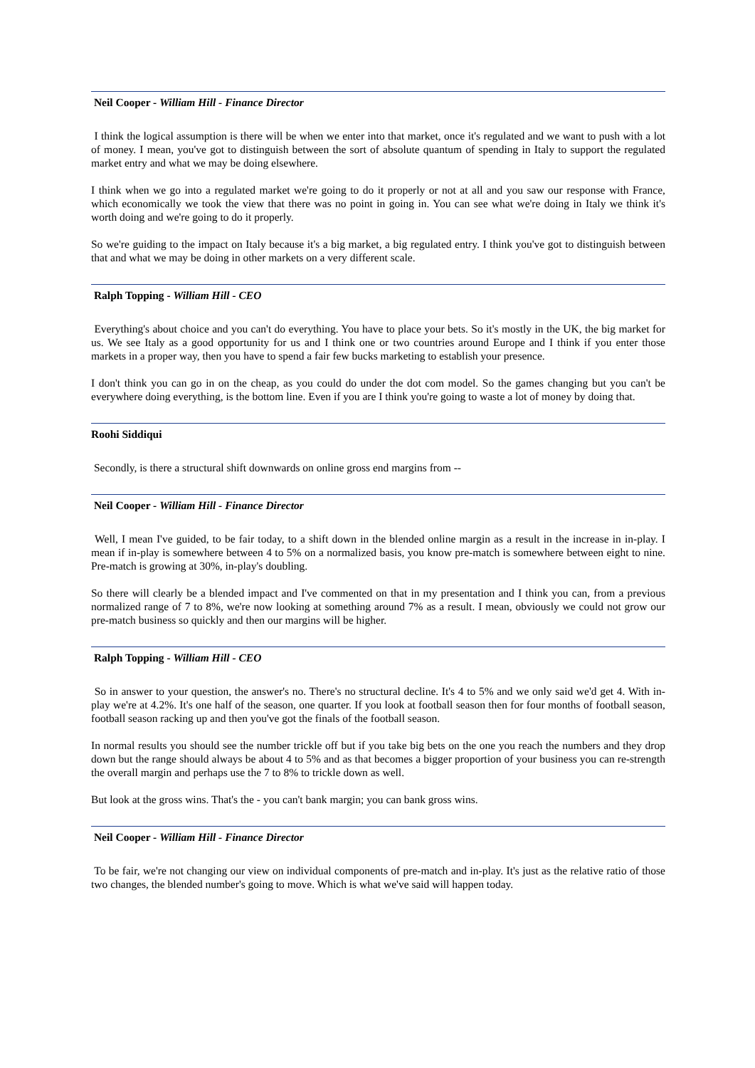Neil Cooper - William Hill - Finance Director
I think the logical assumption is there will be when we enter into that market, once it's regulated and we want to push with a lot of money. I mean, you've got to distinguish between the sort of absolute quantum of spending in Italy to support the regulated market entry and what we may be doing elsewhere.
I think when we go into a regulated market we're going to do it properly or not at all and you saw our response with France, which economically we took the view that there was no point in going in. You can see what we're doing in Italy we think it's worth doing and we're going to do it properly.
So we're guiding to the impact on Italy because it's a big market, a big regulated entry. I think you've got to distinguish between that and what we may be doing in other markets on a very different scale.
Ralph Topping - William Hill - CEO
Everything's about choice and you can't do everything. You have to place your bets. So it's mostly in the UK, the big market for us. We see Italy as a good opportunity for us and I think one or two countries around Europe and I think if you enter those markets in a proper way, then you have to spend a fair few bucks marketing to establish your presence.
I don't think you can go in on the cheap, as you could do under the dot com model. So the games changing but you can't be everywhere doing everything, is the bottom line. Even if you are I think you're going to waste a lot of money by doing that.
Roohi Siddiqui
Secondly, is there a structural shift downwards on online gross end margins from --
Neil Cooper - William Hill - Finance Director
Well, I mean I've guided, to be fair today, to a shift down in the blended online margin as a result in the increase in in-play. I mean if in-play is somewhere between 4 to 5% on a normalized basis, you know pre-match is somewhere between eight to nine. Pre-match is growing at 30%, in-play's doubling.
So there will clearly be a blended impact and I've commented on that in my presentation and I think you can, from a previous normalized range of 7 to 8%, we're now looking at something around 7% as a result. I mean, obviously we could not grow our pre-match business so quickly and then our margins will be higher.
Ralph Topping - William Hill - CEO
So in answer to your question, the answer's no. There's no structural decline. It's 4 to 5% and we only said we'd get 4. With in-play we're at 4.2%. It's one half of the season, one quarter. If you look at football season then for four months of football season, football season racking up and then you've got the finals of the football season.
In normal results you should see the number trickle off but if you take big bets on the one you reach the numbers and they drop down but the range should always be about 4 to 5% and as that becomes a bigger proportion of your business you can re-strength the overall margin and perhaps use the 7 to 8% to trickle down as well.
But look at the gross wins. That's the - you can't bank margin; you can bank gross wins.
Neil Cooper - William Hill - Finance Director
To be fair, we're not changing our view on individual components of pre-match and in-play. It's just as the relative ratio of those two changes, the blended number's going to move. Which is what we've said will happen today.